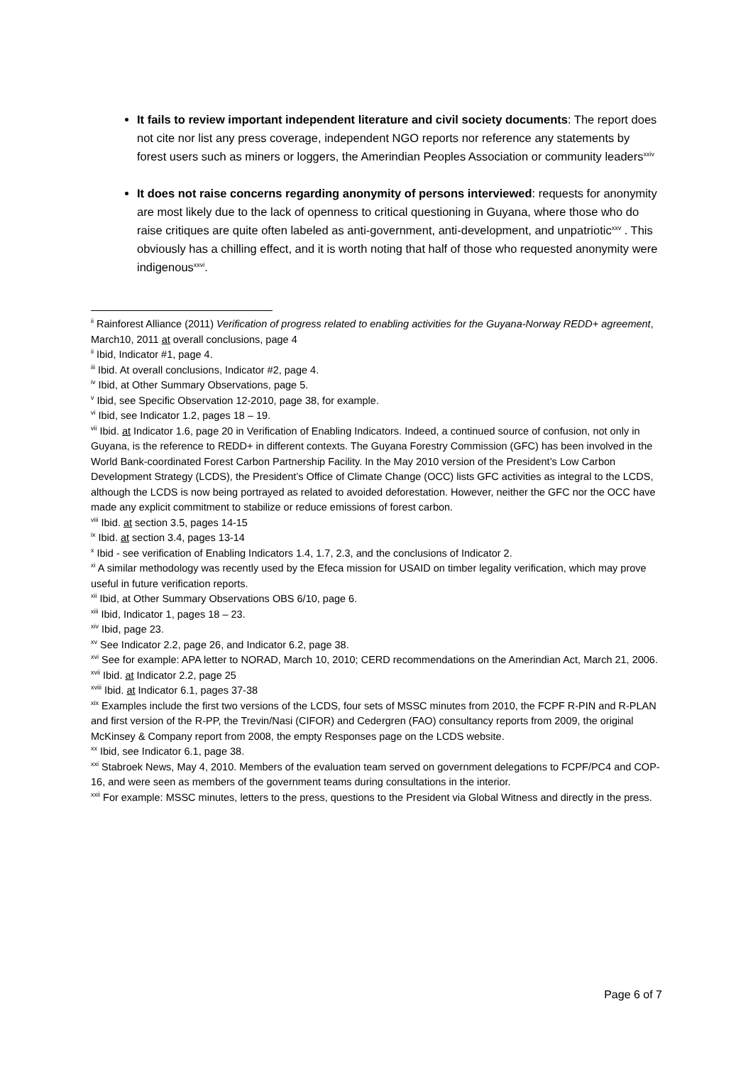It fails to review important independent literature and civil society documents: The report does not cite nor list any press coverage, independent NGO reports nor reference any statements by forest users such as miners or loggers, the Amerindian Peoples Association or community leaders<sup>xxiv</sup>
It does not raise concerns regarding anonymity of persons interviewed: requests for anonymity are most likely due to the lack of openness to critical questioning in Guyana, where those who do raise critiques are quite often labeled as anti-government, anti-development, and unpatriotic<sup>xxv</sup> . This obviously has a chilling effect, and it is worth noting that half of those who requested anonymity were indigenous<sup>xxvi</sup>.
<sup>ii</sup> Rainforest Alliance (2011) Verification of progress related to enabling activities for the Guyana-Norway REDD+ agreement, March10, 2011 at overall conclusions, page 4
<sup>ii</sup> Ibid, Indicator #1, page 4.
<sup>iii</sup> Ibid. At overall conclusions, Indicator #2, page 4.
<sup>iv</sup> Ibid, at Other Summary Observations, page 5.
<sup>v</sup> Ibid, see Specific Observation 12-2010, page 38, for example.
<sup>vi</sup> Ibid, see Indicator 1.2, pages 18 – 19.
<sup>vii</sup> Ibid. at Indicator 1.6, page 20 in Verification of Enabling Indicators. Indeed, a continued source of confusion, not only in Guyana, is the reference to REDD+ in different contexts. The Guyana Forestry Commission (GFC) has been involved in the World Bank-coordinated Forest Carbon Partnership Facility. In the May 2010 version of the President’s Low Carbon Development Strategy (LCDS), the President’s Office of Climate Change (OCC) lists GFC activities as integral to the LCDS, although the LCDS is now being portrayed as related to avoided deforestation. However, neither the GFC nor the OCC have made any explicit commitment to stabilize or reduce emissions of forest carbon.
<sup>viii</sup> Ibid. at section 3.5, pages 14-15
<sup>ix</sup> Ibid. at section 3.4, pages 13-14
<sup>x</sup> Ibid - see verification of Enabling Indicators 1.4, 1.7, 2.3, and the conclusions of Indicator 2.
<sup>xi</sup> A similar methodology was recently used by the Efeca mission for USAID on timber legality verification, which may prove useful in future verification reports.
<sup>xii</sup> Ibid, at Other Summary Observations OBS 6/10, page 6.
<sup>xiii</sup> Ibid, Indicator 1, pages 18 – 23.
<sup>xiv</sup> Ibid, page 23.
<sup>xv</sup> See Indicator 2.2, page 26, and Indicator 6.2, page 38.
<sup>xvi</sup> See for example: APA letter to NORAD, March 10, 2010; CERD recommendations on the Amerindian Act, March 21, 2006.
<sup>xvii</sup> Ibid. at Indicator 2.2, page 25
<sup>xviii</sup> Ibid. at Indicator 6.1, pages 37-38
<sup>xix</sup> Examples include the first two versions of the LCDS, four sets of MSSC minutes from 2010, the FCPF R-PIN and R-PLAN and first version of the R-PP, the Trevin/Nasi (CIFOR) and Cedergren (FAO) consultancy reports from 2009, the original McKinsey & Company report from 2008, the empty Responses page on the LCDS website.
<sup>xx</sup> Ibid, see Indicator 6.1, page 38.
<sup>xxi</sup> Stabroek News, May 4, 2010. Members of the evaluation team served on government delegations to FCPF/PC4 and COP-16, and were seen as members of the government teams during consultations in the interior.
<sup>xxii</sup> For example: MSSC minutes, letters to the press, questions to the President via Global Witness and directly in the press.
Page 6 of 7